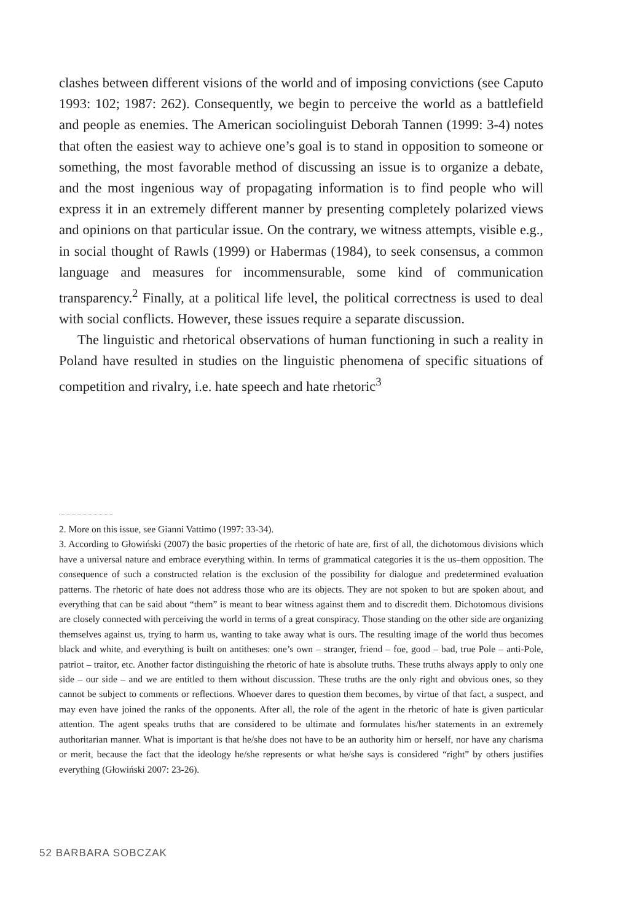clashes between different visions of the world and of imposing convictions (see Caputo 1993: 102; 1987: 262). Consequently, we begin to perceive the world as a battlefield and people as enemies. The American sociolinguist Deborah Tannen (1999: 3-4) notes that often the easiest way to achieve one’s goal is to stand in opposition to someone or something, the most favorable method of discussing an issue is to organize a debate, and the most ingenious way of propagating information is to find people who will express it in an extremely different manner by presenting completely polarized views and opinions on that particular issue. On the contrary, we witness attempts, visible e.g., in social thought of Rawls (1999) or Habermas (1984), to seek consensus, a common language and measures for incommensurable, some kind of communication transparency.<sup>2</sup> Finally, at a political life level, the political correctness is used to deal with social conflicts. However, these issues require a separate discussion.
The linguistic and rhetorical observations of human functioning in such a reality in Poland have resulted in studies on the linguistic phenomena of specific situations of competition and rivalry, i.e. hate speech and hate rhetoric<sup>3</sup>
2. More on this issue, see Gianni Vattimo (1997: 33-34).
3. According to Głowiński (2007) the basic properties of the rhetoric of hate are, first of all, the dichotomous divisions which have a universal nature and embrace everything within. In terms of grammatical categories it is the us–them opposition. The consequence of such a constructed relation is the exclusion of the possibility for dialogue and predetermined evaluation patterns. The rhetoric of hate does not address those who are its objects. They are not spoken to but are spoken about, and everything that can be said about “them” is meant to bear witness against them and to discredit them. Dichotomous divisions are closely connected with perceiving the world in terms of a great conspiracy. Those standing on the other side are organizing themselves against us, trying to harm us, wanting to take away what is ours. The resulting image of the world thus becomes black and white, and everything is built on antitheses: one’s own – stranger, friend – foe, good – bad, true Pole – anti-Pole, patriot – traitor, etc. Another factor distinguishing the rhetoric of hate is absolute truths. These truths always apply to only one side – our side – and we are entitled to them without discussion. These truths are the only right and obvious ones, so they cannot be subject to comments or reflections. Whoever dares to question them becomes, by virtue of that fact, a suspect, and may even have joined the ranks of the opponents. After all, the role of the agent in the rhetoric of hate is given particular attention. The agent speaks truths that are considered to be ultimate and formulates his/her statements in an extremely authoritarian manner. What is important is that he/she does not have to be an authority him or herself, nor have any charisma or merit, because the fact that the ideology he/she represents or what he/she says is considered “right” by others justifies everything (Głowiński 2007: 23-26).
52 BARBARA SOBCZAK